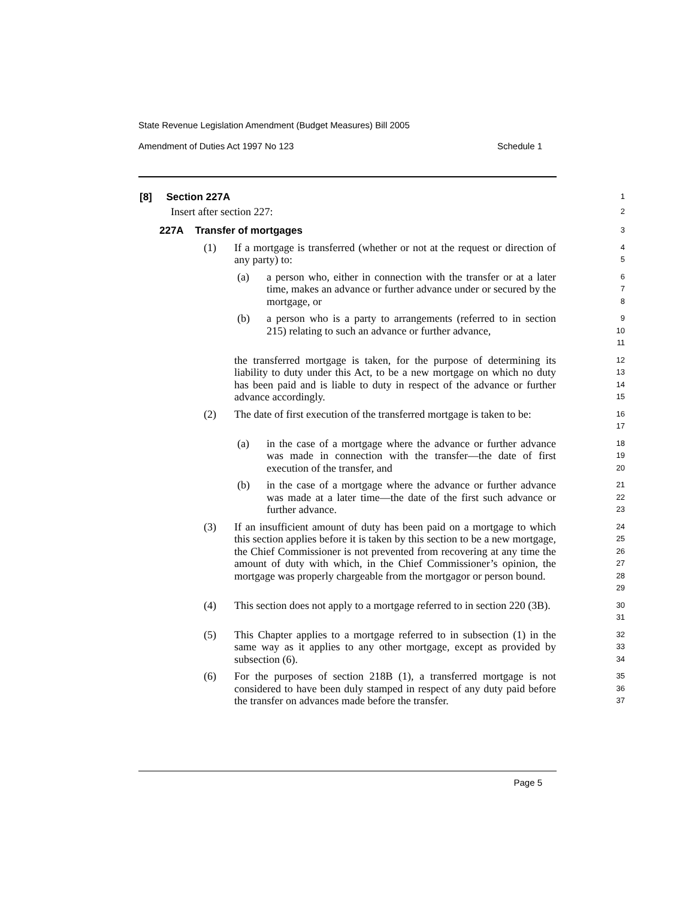State Revenue Legislation Amendment (Budget Measures) Bill 2005
Amendment of Duties Act 1997 No 123 Schedule 1
[8] Section 227A
1
Insert after section 227:
2
227A Transfer of mortgages
3
(1) If a mortgage is transferred (whether or not at the request or direction of any party) to:
4
5
(a) a person who, either in connection with the transfer or at a later time, makes an advance or further advance under or secured by the mortgage, or
6
7
8
(b) a person who is a party to arrangements (referred to in section 215) relating to such an advance or further advance,
9
10
11
the transferred mortgage is taken, for the purpose of determining its liability to duty under this Act, to be a new mortgage on which no duty has been paid and is liable to duty in respect of the advance or further advance accordingly.
12
13
14
15
(2) The date of first execution of the transferred mortgage is taken to be:
16
17
(a) in the case of a mortgage where the advance or further advance was made in connection with the transfer—the date of first execution of the transfer, and
18
19
20
(b) in the case of a mortgage where the advance or further advance was made at a later time—the date of the first such advance or further advance.
21
22
23
(3) If an insufficient amount of duty has been paid on a mortgage to which this section applies before it is taken by this section to be a new mortgage, the Chief Commissioner is not prevented from recovering at any time the amount of duty with which, in the Chief Commissioner’s opinion, the mortgage was properly chargeable from the mortgagor or person bound.
24
25
26
27
28
29
(4) This section does not apply to a mortgage referred to in section 220 (3B).
30
31
(5) This Chapter applies to a mortgage referred to in subsection (1) in the same way as it applies to any other mortgage, except as provided by subsection (6).
32
33
34
(6) For the purposes of section 218B (1), a transferred mortgage is not considered to have been duly stamped in respect of any duty paid before the transfer on advances made before the transfer.
35
36
37
Page 5